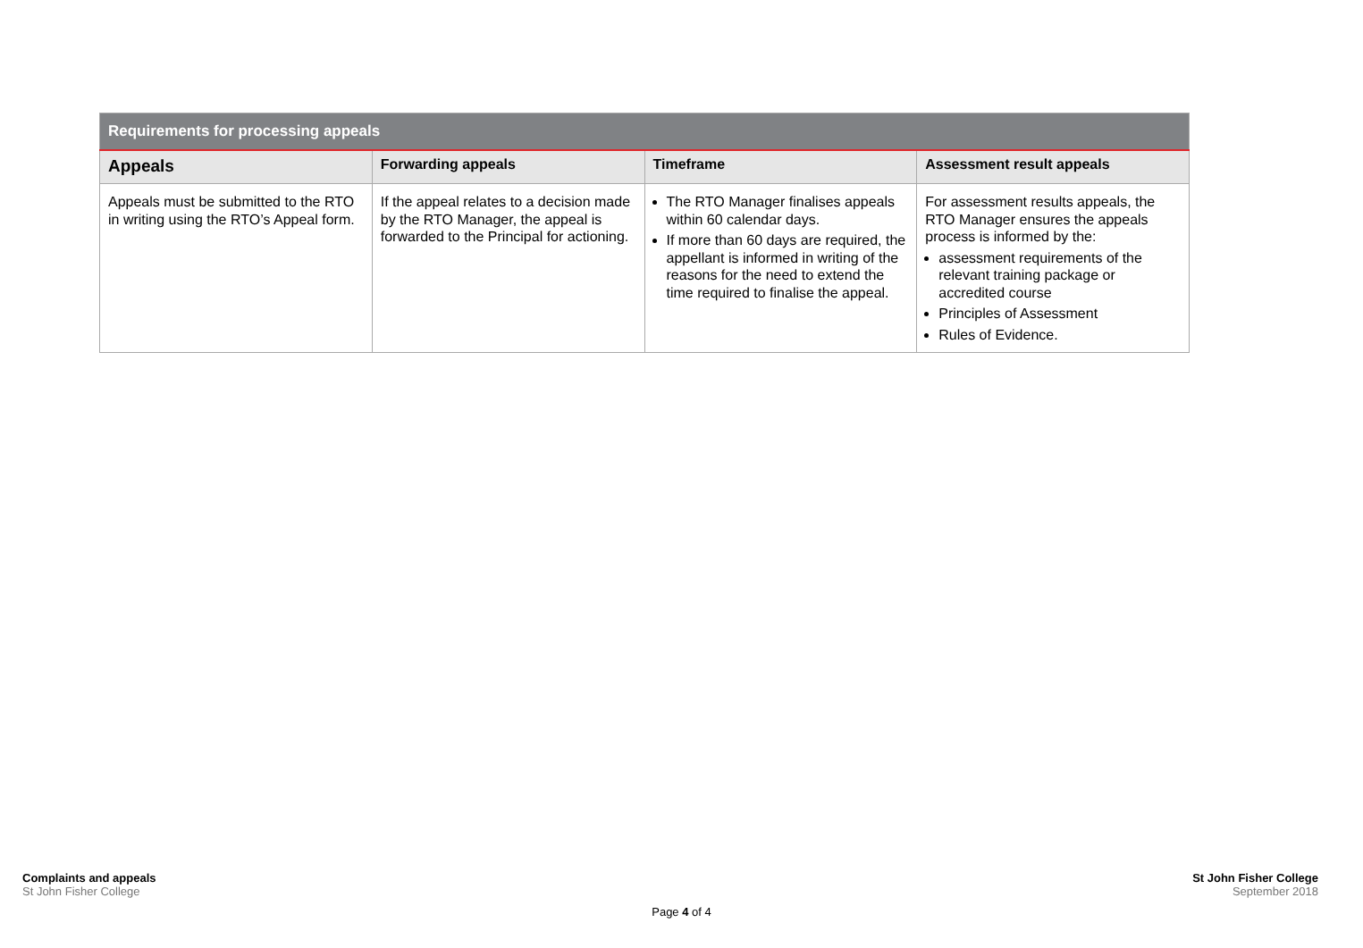| Requirements for processing appeals | | | |
| --- | --- | --- | --- |
| Appeals | Forwarding appeals | Timeframe | Assessment result appeals |
| Appeals must be submitted to the RTO in writing using the RTO’s Appeal form. | If the appeal relates to a decision made by the RTO Manager, the appeal is forwarded to the Principal for actioning. | The RTO Manager finalises appeals within 60 calendar days. If more than 60 days are required, the appellant is informed in writing of the reasons for the need to extend the time required to finalise the appeal. | For assessment results appeals, the RTO Manager ensures the appeals process is informed by the: assessment requirements of the relevant training package or accredited course Principles of Assessment Rules of Evidence. |
Complaints and appeals
St John Fisher College
St John Fisher College
September 2018
Page 4 of 4